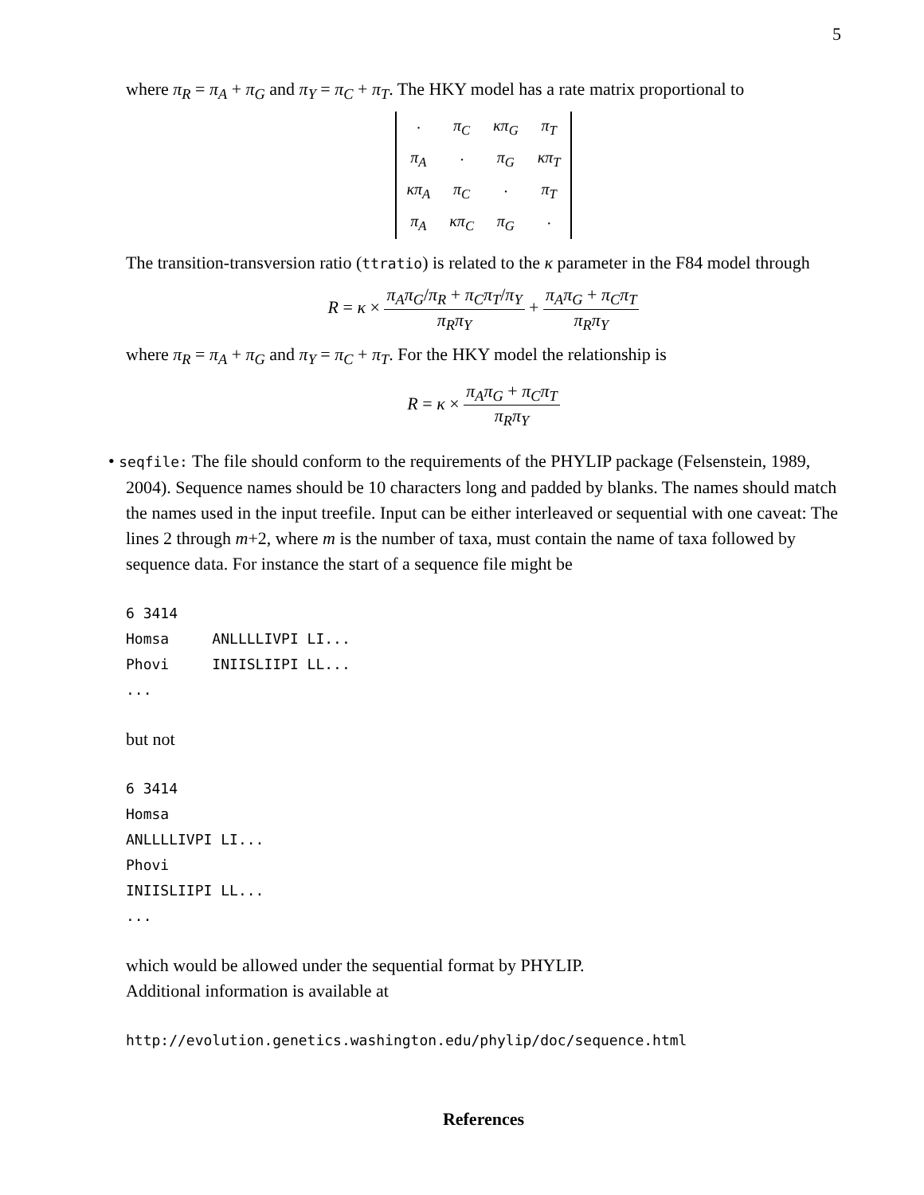5
where π<sub>R</sub> = π<sub>A</sub> + π<sub>G</sub> and π<sub>Y</sub> = π<sub>C</sub> + π<sub>T</sub>. The HKY model has a rate matrix proportional to
| · | π<sub>C</sub> | κπ<sub>G</sub> | π<sub>T</sub> |
| π<sub>A</sub> | · | π<sub>G</sub> | κπ<sub>T</sub> |
| κπ<sub>A</sub> | π<sub>C</sub> | · | π<sub>T</sub> |
| π<sub>A</sub> | κπ<sub>C</sub> | π<sub>G</sub> | · |
The transition-transversion ratio (ttratio) is related to the κ parameter in the F84 model through
R = κ × π<sub>A</sub>π<sub>G</sub>/π<sub>R</sub> + π<sub>C</sub>π<sub>T</sub>/π<sub>Y</sub> π<sub>R</sub>π<sub>Y</sub> + π<sub>A</sub>π<sub>G</sub> + π<sub>C</sub>π<sub>T</sub> π<sub>R</sub>π<sub>Y</sub>
where π<sub>R</sub> = π<sub>A</sub> + π<sub>G</sub> and π<sub>Y</sub> = π<sub>C</sub> + π<sub>T</sub>. For the HKY model the relationship is
R = κ × π<sub>A</sub>π<sub>G</sub> + π<sub>C</sub>π<sub>T</sub> π<sub>R</sub>π<sub>Y</sub>
• seqfile: The file should conform to the requirements of the PHYLIP package (Felsenstein, 1989, 2004). Sequence names should be 10 characters long and padded by blanks. The names should match the names used in the input treefile. Input can be either interleaved or sequential with one caveat: The lines 2 through m+2, where m is the number of taxa, must contain the name of taxa followed by sequence data. For instance the start of a sequence file might be
6 3414
Homsa     ANLLLLIVPI LI...
Phovi     INIISLIIPI LL...
...
but not
6 3414
Homsa
ANLLLLIVPI LI...
Phovi
INIISLIIPI LL...
...
which would be allowed under the sequential format by PHYLIP.
Additional information is available at
http://evolution.genetics.washington.edu/phylip/doc/sequence.html
References